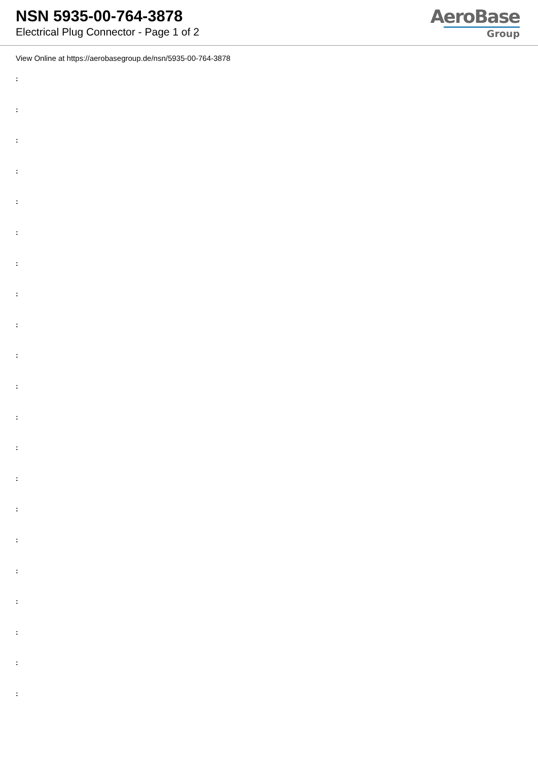NSN 5935-00-764-3878
Electrical Plug Connector - Page 1 of 2
AeroBase
Group
View Online at https://aerobasegroup.de/nsn/5935-00-764-3878
:
:
:
:
:
:
:
:
:
:
:
:
:
:
:
:
:
:
:
:
: